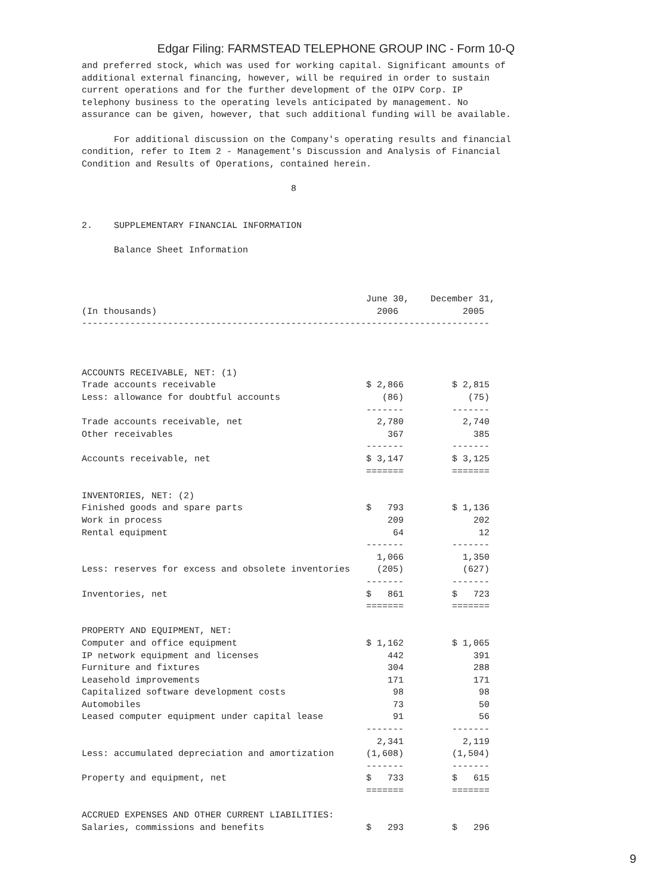Edgar Filing: FARMSTEAD TELEPHONE GROUP INC - Form 10-Q
and preferred stock, which was used for working capital. Significant amounts of
additional external financing, however, will be required in order to sustain
current operations and for the further development of the OIPV Corp. IP
telephony business to the operating levels anticipated by management. No
assurance can be given, however, that such additional funding will be available.

      For additional discussion on the Company's operating results and financial
condition, refer to Item 2 - Management's Discussion and Analysis of Financial
Condition and Results of Operations, contained herein.

                                       8


2.    SUPPLEMENTARY FINANCIAL INFORMATION

      Balance Sheet Information



                                                     June 30,    December 31,
(In thousands)                                         2006            2005
----------------------------------------------------------------------------



ACCOUNTS RECEIVABLE, NET: (1)
Trade accounts receivable                            $ 2,866         $ 2,815
Less: allowance for doubtful accounts                   (86)            (75)
                                                     -------         -------
Trade accounts receivable, net                         2,780           2,740
Other receivables                                        367             385
                                                     -------         -------
Accounts receivable, net                             $ 3,147         $ 3,125
                                                     =======         =======

INVENTORIES, NET: (2)
Finished goods and spare parts                       $   793         $ 1,136
Work in process                                          209             202
Rental equipment                                          64              12
                                                     -------         -------
                                                       1,066           1,350
Less: reserves for excess and obsolete inventories     (205)           (627)
                                                     -------         -------
Inventories, net                                     $   861         $   723
                                                     =======         =======

PROPERTY AND EQUIPMENT, NET:
Computer and office equipment                        $ 1,162         $ 1,065
IP network equipment and licenses                        442             391
Furniture and fixtures                                   304             288
Leasehold improvements                                   171             171
Capitalized software development costs                    98              98
Automobiles                                               73              50
Leased computer equipment under capital lease             91              56
                                                     -------         -------
                                                       2,341           2,119
Less: accumulated depreciation and amortization      (1,608)         (1,504)
                                                     -------         -------
Property and equipment, net                          $   733         $   615
                                                     =======         =======

ACCRUED EXPENSES AND OTHER CURRENT LIABILITIES:
Salaries, commissions and benefits                   $   293         $   296
9